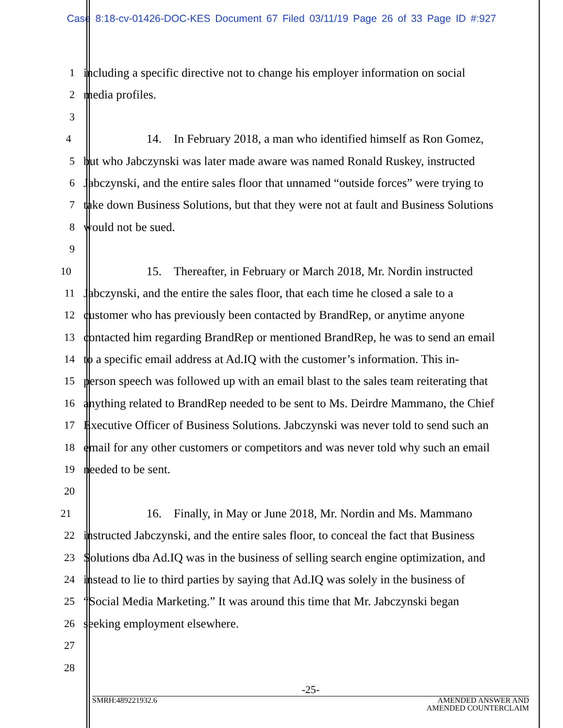Case 8:18-cv-01426-DOC-KES Document 67 Filed 03/11/19 Page 26 of 33 Page ID #:927
1 including a specific directive not to change his employer information on social
2 media profiles.
3
4 14. In February 2018, a man who identified himself as Ron Gomez,
5 but who Jabczynski was later made aware was named Ronald Ruskey, instructed
6 Jabczynski, and the entire sales floor that unnamed “outside forces” were trying to
7 take down Business Solutions, but that they were not at fault and Business Solutions
8 would not be sued.
9
10 15. Thereafter, in February or March 2018, Mr. Nordin instructed
11 Jabczynski, and the entire the sales floor, that each time he closed a sale to a
12 customer who has previously been contacted by BrandRep, or anytime anyone
13 contacted him regarding BrandRep or mentioned BrandRep, he was to send an email
14 to a specific email address at Ad.IQ with the customer’s information. This in-
15 person speech was followed up with an email blast to the sales team reiterating that
16 anything related to BrandRep needed to be sent to Ms. Deirdre Mammano, the Chief
17 Executive Officer of Business Solutions. Jabczynski was never told to send such an
18 email for any other customers or competitors and was never told why such an email
19 needed to be sent.
20
21 16. Finally, in May or June 2018, Mr. Nordin and Ms. Mammano
22 instructed Jabczynski, and the entire sales floor, to conceal the fact that Business
23 Solutions dba Ad.IQ was in the business of selling search engine optimization, and
24 instead to lie to third parties by saying that Ad.IQ was solely in the business of
25 “Social Media Marketing.” It was around this time that Mr. Jabczynski began
26 seeking employment elsewhere.
27
28
-25-
SMRH:489221932.6 AMENDED ANSWER AND
AMENDED COUNTERCLAIM